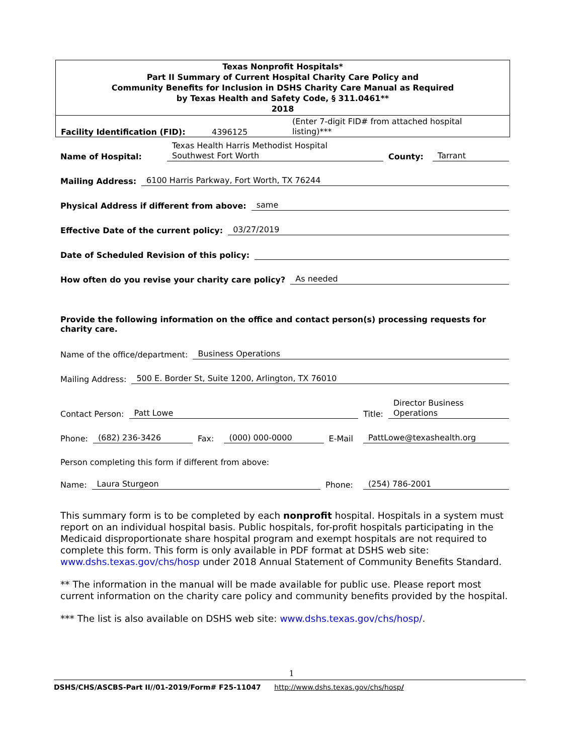Texas Nonprofit Hospitals*
Part II Summary of Current Hospital Charity Care Policy and
Community Benefits for Inclusion in DSHS Charity Care Manual as Required
by Texas Health and Safety Code, § 311.0461**
2018
Facility Identification (FID): 4396125 (Enter 7-digit FID# from attached hospital
listing)***
Name of Hospital: Texas Health Harris Methodist Hospital
Southwest Fort Worth County: Tarrant
Mailing Address: 6100 Harris Parkway, Fort Worth, TX 76244
Physical Address if different from above: same
Effective Date of the current policy: 03/27/2019
Date of Scheduled Revision of this policy:
How often do you revise your charity care policy? As needed
Provide the following information on the office and contact person(s) processing requests for charity care.
Name of the office/department: Business Operations
Mailing Address: 500 E. Border St, Suite 1200, Arlington, TX 76010
Contact Person: Patt Lowe Title: Director Business
Operations
Phone: (682) 236-3426 Fax: (000) 000-0000 E-Mail PattLowe@texashealth.org
Person completing this form if different from above:
Name: Laura Sturgeon Phone: (254) 786-2001
This summary form is to be completed by each nonprofit hospital. Hospitals in a system must report on an individual hospital basis. Public hospitals, for-profit hospitals participating in the Medicaid disproportionate share hospital program and exempt hospitals are not required to complete this form. This form is only available in PDF format at DSHS web site: www.dshs.texas.gov/chs/hosp under 2018 Annual Statement of Community Benefits Standard.
** The information in the manual will be made available for public use. Please report most current information on the charity care policy and community benefits provided by the hospital.
*** The list is also available on DSHS web site: www.dshs.texas.gov/chs/hosp/.
1
DSHS/CHS/ASCBS-Part II//01-2019/Form# F25-11047 http://www.dshs.texas.gov/chs/hosp/